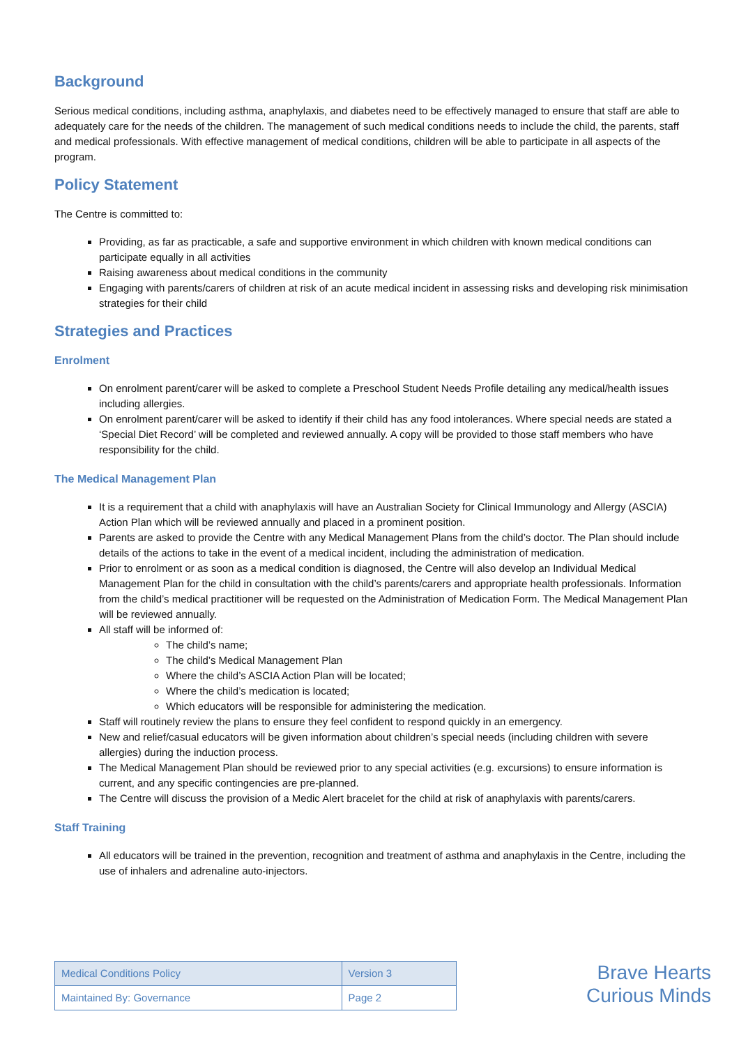Background
Serious medical conditions, including asthma, anaphylaxis, and diabetes need to be effectively managed to ensure that staff are able to adequately care for the needs of the children. The management of such medical conditions needs to include the child, the parents, staff and medical professionals. With effective management of medical conditions, children will be able to participate in all aspects of the program.
Policy Statement
The Centre is committed to:
Providing, as far as practicable, a safe and supportive environment in which children with known medical conditions can participate equally in all activities
Raising awareness about medical conditions in the community
Engaging with parents/carers of children at risk of an acute medical incident in assessing risks and developing risk minimisation strategies for their child
Strategies and Practices
Enrolment
On enrolment parent/carer will be asked to complete a Preschool Student Needs Profile detailing any medical/health issues including allergies.
On enrolment parent/carer will be asked to identify if their child has any food intolerances. Where special needs are stated a ‘Special Diet Record’ will be completed and reviewed annually. A copy will be provided to those staff members who have responsibility for the child.
The Medical Management Plan
It is a requirement that a child with anaphylaxis will have an Australian Society for Clinical Immunology and Allergy (ASCIA) Action Plan which will be reviewed annually and placed in a prominent position.
Parents are asked to provide the Centre with any Medical Management Plans from the child’s doctor. The Plan should include details of the actions to take in the event of a medical incident, including the administration of medication.
Prior to enrolment or as soon as a medical condition is diagnosed, the Centre will also develop an Individual Medical Management Plan for the child in consultation with the child’s parents/carers and appropriate health professionals. Information from the child’s medical practitioner will be requested on the Administration of Medication Form. The Medical Management Plan will be reviewed annually.
All staff will be informed of:
The child’s name;
The child’s Medical Management Plan
Where the child’s ASCIA Action Plan will be located;
Where the child’s medication is located;
Which educators will be responsible for administering the medication.
Staff will routinely review the plans to ensure they feel confident to respond quickly in an emergency.
New and relief/casual educators will be given information about children’s special needs (including children with severe allergies) during the induction process.
The Medical Management Plan should be reviewed prior to any special activities (e.g. excursions) to ensure information is current, and any specific contingencies are pre-planned.
The Centre will discuss the provision of a Medic Alert bracelet for the child at risk of anaphylaxis with parents/carers.
Staff Training
All educators will be trained in the prevention, recognition and treatment of asthma and anaphylaxis in the Centre, including the use of inhalers and adrenaline auto-injectors.
| Medical Conditions Policy | Version 3 |
| Maintained By: Governance | Page 2 |
Brave Hearts
Curious Minds